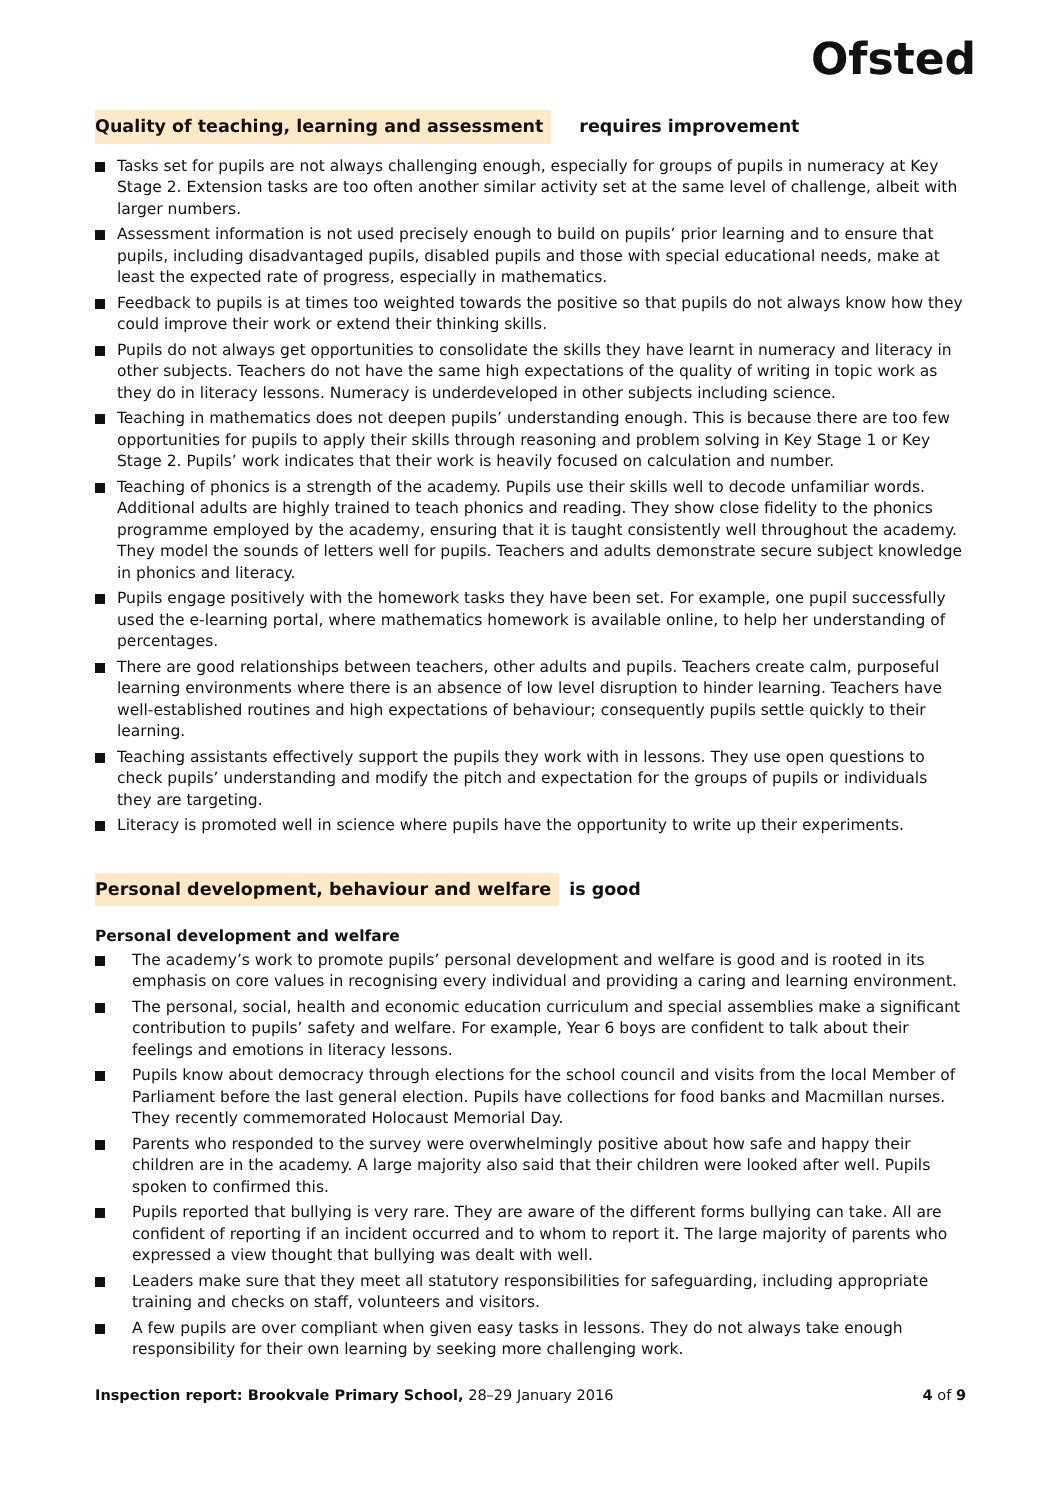Ofsted
Quality of teaching, learning and assessment requires improvement
Tasks set for pupils are not always challenging enough, especially for groups of pupils in numeracy at Key Stage 2. Extension tasks are too often another similar activity set at the same level of challenge, albeit with larger numbers.
Assessment information is not used precisely enough to build on pupils’ prior learning and to ensure that pupils, including disadvantaged pupils, disabled pupils and those with special educational needs, make at least the expected rate of progress, especially in mathematics.
Feedback to pupils is at times too weighted towards the positive so that pupils do not always know how they could improve their work or extend their thinking skills.
Pupils do not always get opportunities to consolidate the skills they have learnt in numeracy and literacy in other subjects. Teachers do not have the same high expectations of the quality of writing in topic work as they do in literacy lessons. Numeracy is underdeveloped in other subjects including science.
Teaching in mathematics does not deepen pupils’ understanding enough. This is because there are too few opportunities for pupils to apply their skills through reasoning and problem solving in Key Stage 1 or Key Stage 2. Pupils’ work indicates that their work is heavily focused on calculation and number.
Teaching of phonics is a strength of the academy. Pupils use their skills well to decode unfamiliar words. Additional adults are highly trained to teach phonics and reading. They show close fidelity to the phonics programme employed by the academy, ensuring that it is taught consistently well throughout the academy. They model the sounds of letters well for pupils. Teachers and adults demonstrate secure subject knowledge in phonics and literacy.
Pupils engage positively with the homework tasks they have been set. For example, one pupil successfully used the e-learning portal, where mathematics homework is available online, to help her understanding of percentages.
There are good relationships between teachers, other adults and pupils. Teachers create calm, purposeful learning environments where there is an absence of low level disruption to hinder learning. Teachers have well-established routines and high expectations of behaviour; consequently pupils settle quickly to their learning.
Teaching assistants effectively support the pupils they work with in lessons. They use open questions to check pupils’ understanding and modify the pitch and expectation for the groups of pupils or individuals they are targeting.
Literacy is promoted well in science where pupils have the opportunity to write up their experiments.
Personal development, behaviour and welfare is good
Personal development and welfare
The academy’s work to promote pupils’ personal development and welfare is good and is rooted in its emphasis on core values in recognising every individual and providing a caring and learning environment.
The personal, social, health and economic education curriculum and special assemblies make a significant contribution to pupils’ safety and welfare. For example, Year 6 boys are confident to talk about their feelings and emotions in literacy lessons.
Pupils know about democracy through elections for the school council and visits from the local Member of Parliament before the last general election. Pupils have collections for food banks and Macmillan nurses. They recently commemorated Holocaust Memorial Day.
Parents who responded to the survey were overwhelmingly positive about how safe and happy their children are in the academy. A large majority also said that their children were looked after well. Pupils spoken to confirmed this.
Pupils reported that bullying is very rare. They are aware of the different forms bullying can take. All are confident of reporting if an incident occurred and to whom to report it. The large majority of parents who expressed a view thought that bullying was dealt with well.
Leaders make sure that they meet all statutory responsibilities for safeguarding, including appropriate training and checks on staff, volunteers and visitors.
A few pupils are over compliant when given easy tasks in lessons. They do not always take enough responsibility for their own learning by seeking more challenging work.
Inspection report: Brookvale Primary School, 28–29 January 2016 4 of 9